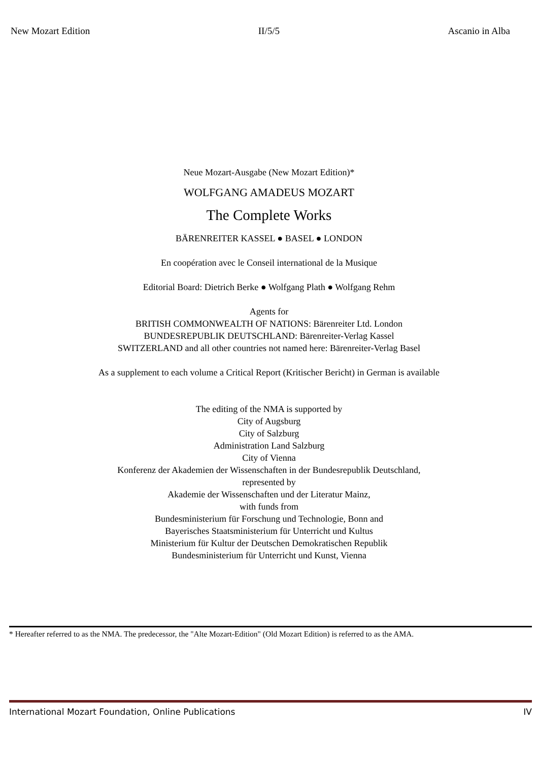New Mozart Edition II/5/5 Ascanio in Alba
Neue Mozart-Ausgabe (New Mozart Edition)*
WOLFGANG AMADEUS MOZART
The Complete Works
BÄRENREITER KASSEL ● BASEL ● LONDON
En coopération avec le Conseil international de la Musique
Editorial Board: Dietrich Berke ● Wolfgang Plath ● Wolfgang Rehm
Agents for
BRITISH COMMONWEALTH OF NATIONS: Bärenreiter Ltd. London
BUNDESREPUBLIK DEUTSCHLAND: Bärenreiter-Verlag Kassel
SWITZERLAND and all other countries not named here: Bärenreiter-Verlag Basel
As a supplement to each volume a Critical Report (Kritischer Bericht) in German is available
The editing of the NMA is supported by
City of Augsburg
City of Salzburg
Administration Land Salzburg
City of Vienna
Konferenz der Akademien der Wissenschaften in der Bundesrepublik Deutschland,
represented by
Akademie der Wissenschaften und der Literatur Mainz,
with funds from
Bundesministerium für Forschung und Technologie, Bonn and
Bayerisches Staatsministerium für Unterricht und Kultus
Ministerium für Kultur der Deutschen Demokratischen Republik
Bundesministerium für Unterricht und Kunst, Vienna
* Hereafter referred to as the NMA. The predecessor, the "Alte Mozart-Edition" (Old Mozart Edition) is referred to as the AMA.
International Mozart Foundation, Online Publications IV